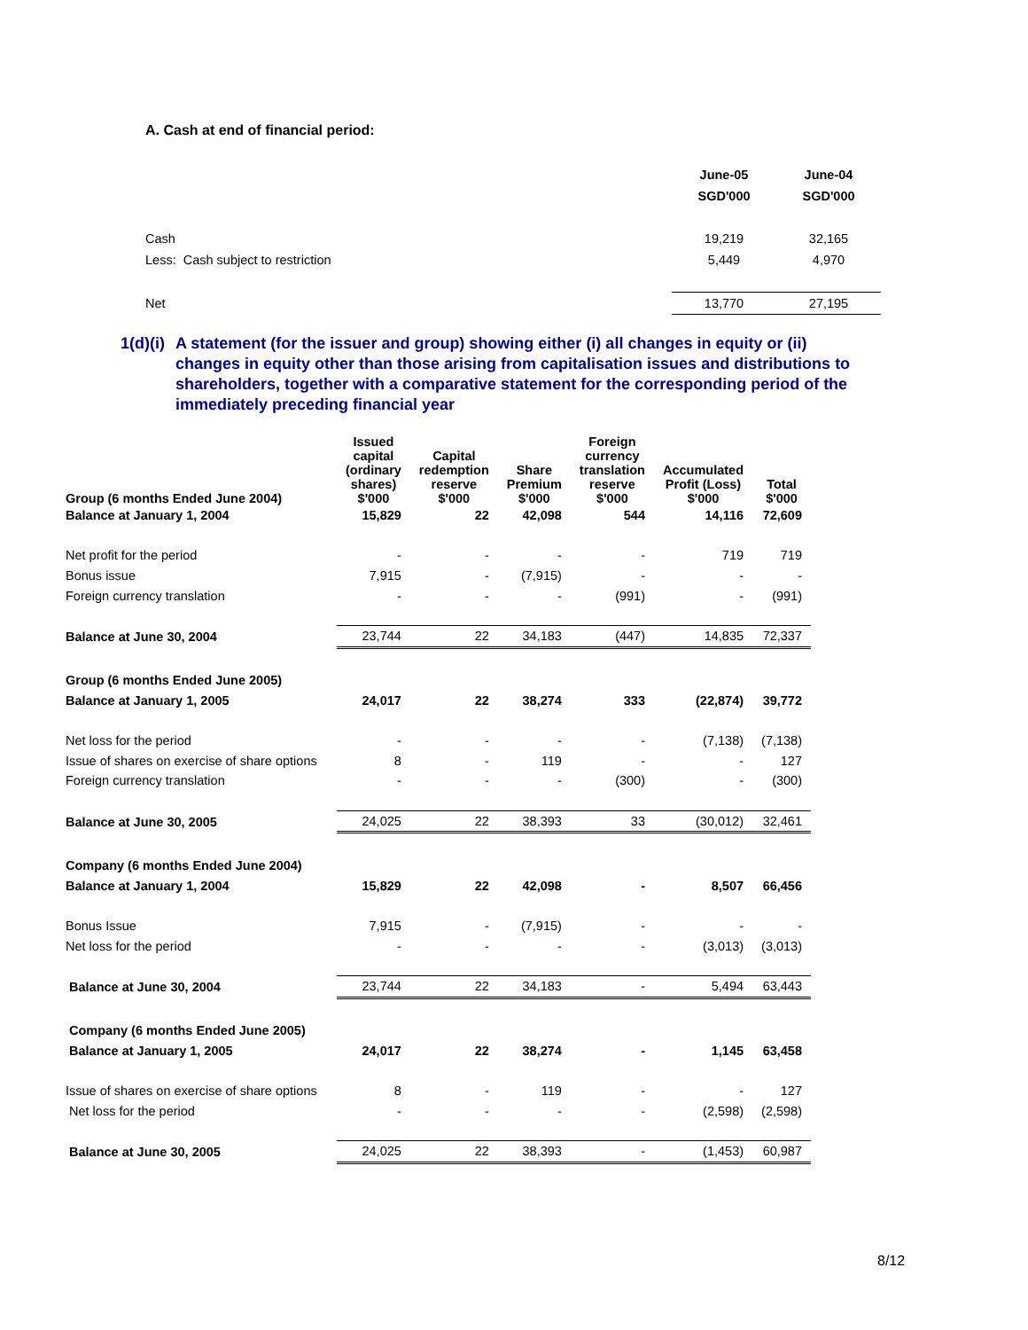A. Cash at end of financial period:
| | June-05 | June-04 |
| | SGD'000 | SGD'000 |
| Cash | 19,219 | 32,165 |
| Less: Cash subject to restriction | 5,449 | 4,970 |
| Net | 13,770 | 27,195 |
1(d)(i)
A statement (for the issuer and group) showing either (i) all changes in equity or (ii) changes in equity other than those arising from capitalisation issues and distributions to shareholders, together with a comparative statement for the corresponding period of the immediately preceding financial year
| Group (6 months Ended June 2004) | Issued capital (ordinary shares) $'000 | Capital redemption reserve $'000 | Share Premium $'000 | Foreign currency translation reserve $'000 | Accumulated Profit (Loss) $'000 | Total $'000 |
| --- | --- | --- | --- | --- | --- | --- |
| Balance at January 1, 2004 | 15,829 | 22 | 42,098 | 544 | 14,116 | 72,609 |
| Net profit for the period | - | - | - | - | 719 | 719 |
| Bonus issue | 7,915 | - | (7,915) | - | - | - |
| Foreign currency translation | - | - | - | (991) | - | (991) |
| Balance at June 30, 2004 | 23,744 | 22 | 34,183 | (447) | 14,835 | 72,337 |
| Group (6 months Ended June 2005) | | | | | | |
| Balance at January 1, 2005 | 24,017 | 22 | 38,274 | 333 | (22,874) | 39,772 |
| Net loss for the period | - | - | - | - | (7,138) | (7,138) |
| Issue of shares on exercise of share options | 8 | - | 119 | - | - | 127 |
| Foreign currency translation | - | - | - | (300) | - | (300) |
| Balance at June 30, 2005 | 24,025 | 22 | 38,393 | 33 | (30,012) | 32,461 |
| Company (6 months Ended June 2004) | | | | | | |
| Balance at January 1, 2004 | 15,829 | 22 | 42,098 | - | 8,507 | 66,456 |
| Bonus Issue | 7,915 | - | (7,915) | - | - | - |
| Net loss for the period | - | - | - | - | (3,013) | (3,013) |
| Balance at June 30, 2004 | 23,744 | 22 | 34,183 | - | 5,494 | 63,443 |
| Company (6 months Ended June 2005) | | | | | | |
| Balance at January 1, 2005 | 24,017 | 22 | 38,274 | - | 1,145 | 63,458 |
| Issue of shares on exercise of share options | 8 | - | 119 | - | - | 127 |
| Net loss for the period | - | - | - | - | (2,598) | (2,598) |
| Balance at June 30, 2005 | 24,025 | 22 | 38,393 | - | (1,453) | 60,987 |
8/12